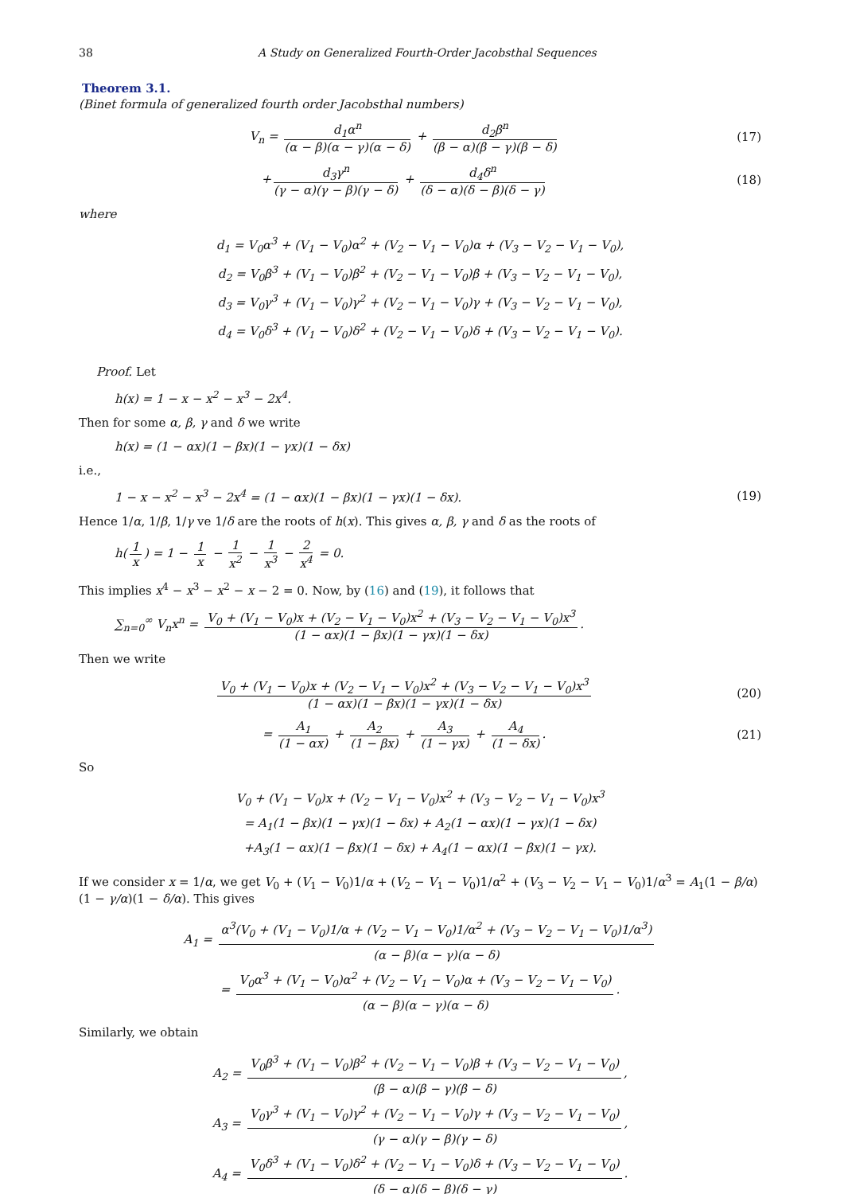38 A Study on Generalized Fourth-Order Jacobsthal Sequences
Theorem 3.1.
(Binet formula of generalized fourth order Jacobsthal numbers)
V<sub>n</sub> = d<sub>1</sub>α<sup>n</sup> (α − β)(α − γ)(α − δ) + d<sub>2</sub>β<sup>n</sup> (β − α)(β − γ)(β − δ)
(17)
+ d<sub>3</sub>γ<sup>n</sup> (γ − α)(γ − β)(γ − δ) + d<sub>4</sub>δ<sup>n</sup> (δ − α)(δ − β)(δ − γ)
(18)
where
d<sub>1</sub> = V<sub>0</sub>α<sup>3</sup> + (V<sub>1</sub> − V<sub>0</sub>)α<sup>2</sup> + (V<sub>2</sub> − V<sub>1</sub> − V<sub>0</sub>)α + (V<sub>3</sub> − V<sub>2</sub> − V<sub>1</sub> − V<sub>0</sub>),
d<sub>2</sub> = V<sub>0</sub>β<sup>3</sup> + (V<sub>1</sub> − V<sub>0</sub>)β<sup>2</sup> + (V<sub>2</sub> − V<sub>1</sub> − V<sub>0</sub>)β + (V<sub>3</sub> − V<sub>2</sub> − V<sub>1</sub> − V<sub>0</sub>),
d<sub>3</sub> = V<sub>0</sub>γ<sup>3</sup> + (V<sub>1</sub> − V<sub>0</sub>)γ<sup>2</sup> + (V<sub>2</sub> − V<sub>1</sub> − V<sub>0</sub>)γ + (V<sub>3</sub> − V<sub>2</sub> − V<sub>1</sub> − V<sub>0</sub>),
d<sub>4</sub> = V<sub>0</sub>δ<sup>3</sup> + (V<sub>1</sub> − V<sub>0</sub>)δ<sup>2</sup> + (V<sub>2</sub> − V<sub>1</sub> − V<sub>0</sub>)δ + (V<sub>3</sub> − V<sub>2</sub> − V<sub>1</sub> − V<sub>0</sub>).
Proof. Let
h(x) = 1 − x − x<sup>2</sup> − x<sup>3</sup> − 2x<sup>4</sup>.
Then for some α, β, γ and δ we write
h(x) = (1 − αx)(1 − βx)(1 − γx)(1 − δx)
i.e.,
1 − x − x<sup>2</sup> − x<sup>3</sup> − 2x<sup>4</sup> = (1 − αx)(1 − βx)(1 − γx)(1 − δx).
(19)
Hence 1/α, 1/β, 1/γ ve 1/δ are the roots of h(x). This gives α, β, γ and δ as the roots of
h(1 x) = 1 − 1 x − 1 x<sup>2</sup> − 1 x<sup>3</sup> − 2 x<sup>4</sup> = 0.
This implies x<sup>4</sup> − x<sup>3</sup> − x<sup>2</sup> − x − 2 = 0. Now, by (16) and (19), it follows that
∑<sub>n=0</sub><sup>∞</sup> V<sub>n</sub>x<sup>n</sup> = V<sub>0</sub> + (V<sub>1</sub> − V<sub>0</sub>)x + (V<sub>2</sub> − V<sub>1</sub> − V<sub>0</sub>)x<sup>2</sup> + (V<sub>3</sub> − V<sub>2</sub> − V<sub>1</sub> − V<sub>0</sub>)x<sup>3</sup> (1 − αx)(1 − βx)(1 − γx)(1 − δx).
Then we write
V<sub>0</sub> + (V<sub>1</sub> − V<sub>0</sub>)x + (V<sub>2</sub> − V<sub>1</sub> − V<sub>0</sub>)x<sup>2</sup> + (V<sub>3</sub> − V<sub>2</sub> − V<sub>1</sub> − V<sub>0</sub>)x<sup>3</sup> (1 − αx)(1 − βx)(1 − γx)(1 − δx)
(20)
= A<sub>1</sub> (1 − αx) + A<sub>2</sub> (1 − βx) + A<sub>3</sub> (1 − γx) + A<sub>4</sub> (1 − δx).
(21)
So
V<sub>0</sub> + (V<sub>1</sub> − V<sub>0</sub>)x + (V<sub>2</sub> − V<sub>1</sub> − V<sub>0</sub>)x<sup>2</sup> + (V<sub>3</sub> − V<sub>2</sub> − V<sub>1</sub> − V<sub>0</sub>)x<sup>3</sup>
= A<sub>1</sub>(1 − βx)(1 − γx)(1 − δx) + A<sub>2</sub>(1 − αx)(1 − γx)(1 − δx)
+A<sub>3</sub>(1 − αx)(1 − βx)(1 − δx) + A<sub>4</sub>(1 − αx)(1 − βx)(1 − γx).
If we consider x = 1/α, we get V<sub>0</sub> + (V<sub>1</sub> − V<sub>0</sub>)1/α + (V<sub>2</sub> − V<sub>1</sub> − V<sub>0</sub>)1/α<sup>2</sup> + (V<sub>3</sub> − V<sub>2</sub> − V<sub>1</sub> − V<sub>0</sub>)1/α<sup>3</sup> = A<sub>1</sub>(1 − β/α)(1 − γ/α)(1 − δ/α). This gives
A<sub>1</sub> = α<sup>3</sup>(V<sub>0</sub> + (V<sub>1</sub> − V<sub>0</sub>)1/α + (V<sub>2</sub> − V<sub>1</sub> − V<sub>0</sub>)1/α<sup>2</sup> + (V<sub>3</sub> − V<sub>2</sub> − V<sub>1</sub> − V<sub>0</sub>)1/α<sup>3</sup>) (α − β)(α − γ)(α − δ)
= V<sub>0</sub>α<sup>3</sup> + (V<sub>1</sub> − V<sub>0</sub>)α<sup>2</sup> + (V<sub>2</sub> − V<sub>1</sub> − V<sub>0</sub>)α + (V<sub>3</sub> − V<sub>2</sub> − V<sub>1</sub> − V<sub>0</sub>) (α − β)(α − γ)(α − δ).
Similarly, we obtain
A<sub>2</sub> = V<sub>0</sub>β<sup>3</sup> + (V<sub>1</sub> − V<sub>0</sub>)β<sup>2</sup> + (V<sub>2</sub> − V<sub>1</sub> − V<sub>0</sub>)β + (V<sub>3</sub> − V<sub>2</sub> − V<sub>1</sub> − V<sub>0</sub>) (β − α)(β − γ)(β − δ),
A<sub>3</sub> = V<sub>0</sub>γ<sup>3</sup> + (V<sub>1</sub> − V<sub>0</sub>)γ<sup>2</sup> + (V<sub>2</sub> − V<sub>1</sub> − V<sub>0</sub>)γ + (V<sub>3</sub> − V<sub>2</sub> − V<sub>1</sub> − V<sub>0</sub>) (γ − α)(γ − β)(γ − δ),
A<sub>4</sub> = V<sub>0</sub>δ<sup>3</sup> + (V<sub>1</sub> − V<sub>0</sub>)δ<sup>2</sup> + (V<sub>2</sub> − V<sub>1</sub> − V<sub>0</sub>)δ + (V<sub>3</sub> − V<sub>2</sub> − V<sub>1</sub> − V<sub>0</sub>) (δ − α)(δ − β)(δ − γ).